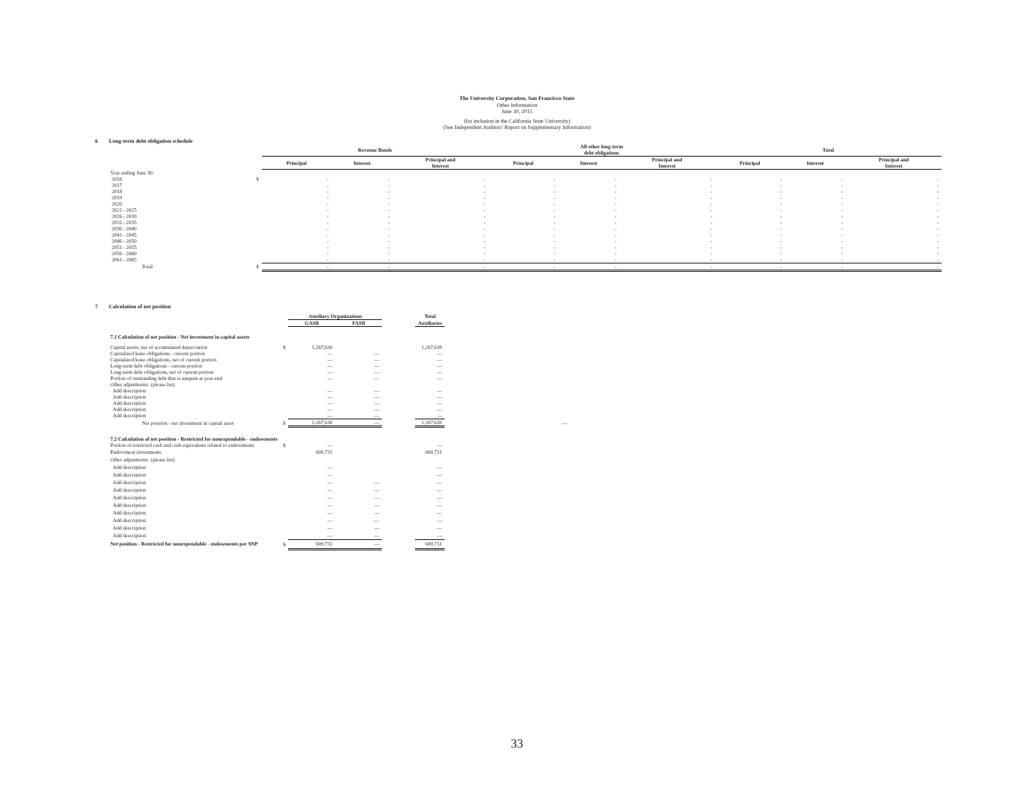The University Corporation, San Francisco State
Other Information
June 30, 2015
(for inclusion in the California State University)
(See Independent Auditors' Report on Supplementary Information)
6 Long-term debt obligation schedule
| | | Revenue Bonds | | | All other long-term debt obligations | | | Total | | |
| --- | --- | --- | --- | --- | --- | --- | --- | --- | --- | --- |
| | | Principal | Interest | Principal and Interest | Principal | Interest | Principal and Interest | Principal | Interest | Principal and Interest |
| Year ending June 30: | | | | | | | | | | |
| 2016 | $ | - | - | - | - | - | - | - | - | - |
| 2017 | | - | - | - | - | - | - | - | - | - |
| 2018 | | - | - | - | - | - | - | - | - | - |
| 2019 | | - | - | - | - | - | - | - | - | - |
| 2020 | | - | - | - | - | - | - | - | - | - |
| 2021 - 2025 | | - | - | - | - | - | - | - | - | - |
| 2026 - 2030 | | - | - | - | - | - | - | - | - | - |
| 2031 - 2035 | | - | - | - | - | - | - | - | - | - |
| 2036 - 2040 | | - | - | - | - | - | - | - | - | - |
| 2041 - 2045 | | - | - | - | - | - | - | - | - | - |
| 2046 - 2050 | | - | - | - | - | - | - | - | - | - |
| 2051 - 2055 | | - | - | - | - | - | - | - | - | - |
| 2056 - 2060 | | - | - | - | - | - | - | - | - | - |
| 2061 - 2065 | | - | - | - | - | - | - | - | - | - |
| Total | $ | - | - | - | - | - | - | - | - | - |
7 Calculation of net position
| | | Auxiliary Organizations | | | Total | |
| --- | --- | --- | --- | --- | --- | --- |
| | | GASB | FASB | | Auxiliaries | |
| 7.1 Calculation of net position - Net investment in capital assets | | | | | | |
| Capital assets, net of accumulated depreciation | $ | 1,267,630 | | | 1,267,630 | |
| Capitalized lease obligations - current portion | | — | — | | — | |
| Capitalized lease obligations, net of current portion | | — | — | | — | |
| Long-term debt obligations - current portion | | — | — | | — | |
| Long-term debt obligations, net of current portion | | — | — | | — | |
| Portion of outstanding debt that is unspent at year-end | | — | — | | — | |
| Other adjustments: (please list) | | | | | | |
| Add description | | — | — | | — | |
| Add description | | — | — | | — | |
| Add description | | — | — | | — | |
| Add description | | — | — | | — | |
| Add description | | — | — | | — | |
| Net position - net investment in capital asset | $ | 1,267,630 | — | | 1,267,630 | — |
| 7.2 Calculation of net position - Restricted for nonexpendable - endowments | | | | | | |
| Portion of restricted cash and cash equivalents related to endowments | $ | — | | | — | |
| Endowment investments | | 600,731 | | | 600,731 | |
| Other adjustments: (please list) | | | | | | |
| Add description | | — | | | — | |
| Add description | | — | | | — | |
| Add description | | — | — | | — | |
| Add description | | — | — | | — | |
| Add description | | — | — | | — | |
| Add description | | — | — | | — | |
| Add description | | — | — | | — | |
| Add description | | — | — | | — | |
| Add description | | — | — | | — | |
| Add description | | — | — | | — | |
| Net position - Restricted for nonexpendable - endowments per SNP | $ | 600,731 | — | | 600,731 | |
33